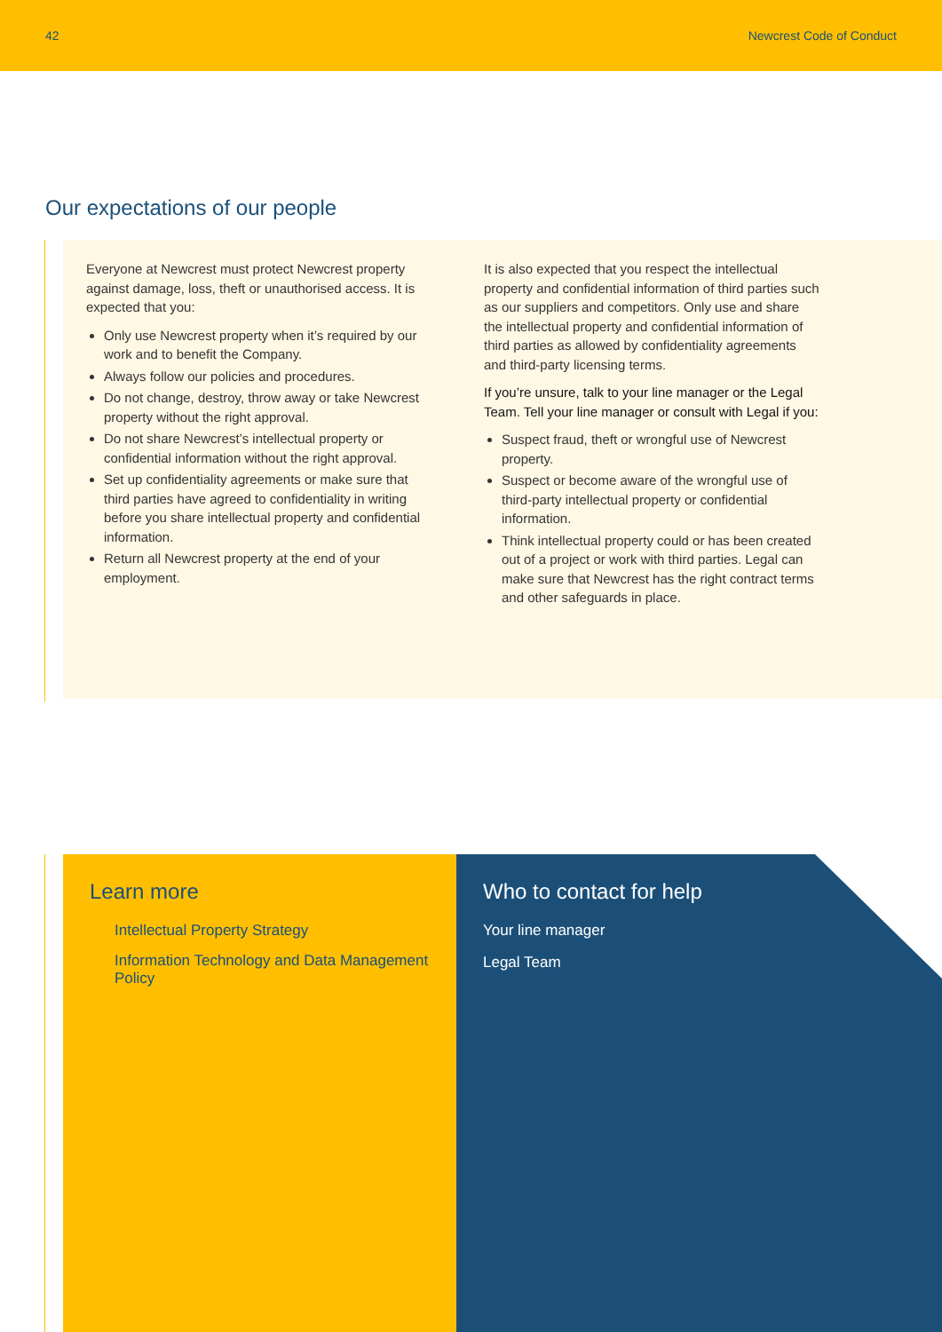42 Newcrest Code of Conduct
Our expectations of our people
Everyone at Newcrest must protect Newcrest property against damage, loss, theft or unauthorised access. It is expected that you:
Only use Newcrest property when it’s required by our work and to benefit the Company.
Always follow our policies and procedures.
Do not change, destroy, throw away or take Newcrest property without the right approval.
Do not share Newcrest’s intellectual property or confidential information without the right approval.
Set up confidentiality agreements or make sure that third parties have agreed to confidentiality in writing before you share intellectual property and confidential information.
Return all Newcrest property at the end of your employment.
It is also expected that you respect the intellectual property and confidential information of third parties such as our suppliers and competitors. Only use and share the intellectual property and confidential information of third parties as allowed by confidentiality agreements and third-party licensing terms.
If you’re unsure, talk to your line manager or the Legal Team. Tell your line manager or consult with Legal if you:
Suspect fraud, theft or wrongful use of Newcrest property.
Suspect or become aware of the wrongful use of third-party intellectual property or confidential information.
Think intellectual property could or has been created out of a project or work with third parties. Legal can make sure that Newcrest has the right contract terms and other safeguards in place.
Learn more
Intellectual Property Strategy
Information Technology and Data Management Policy
Who to contact for help
Your line manager
Legal Team